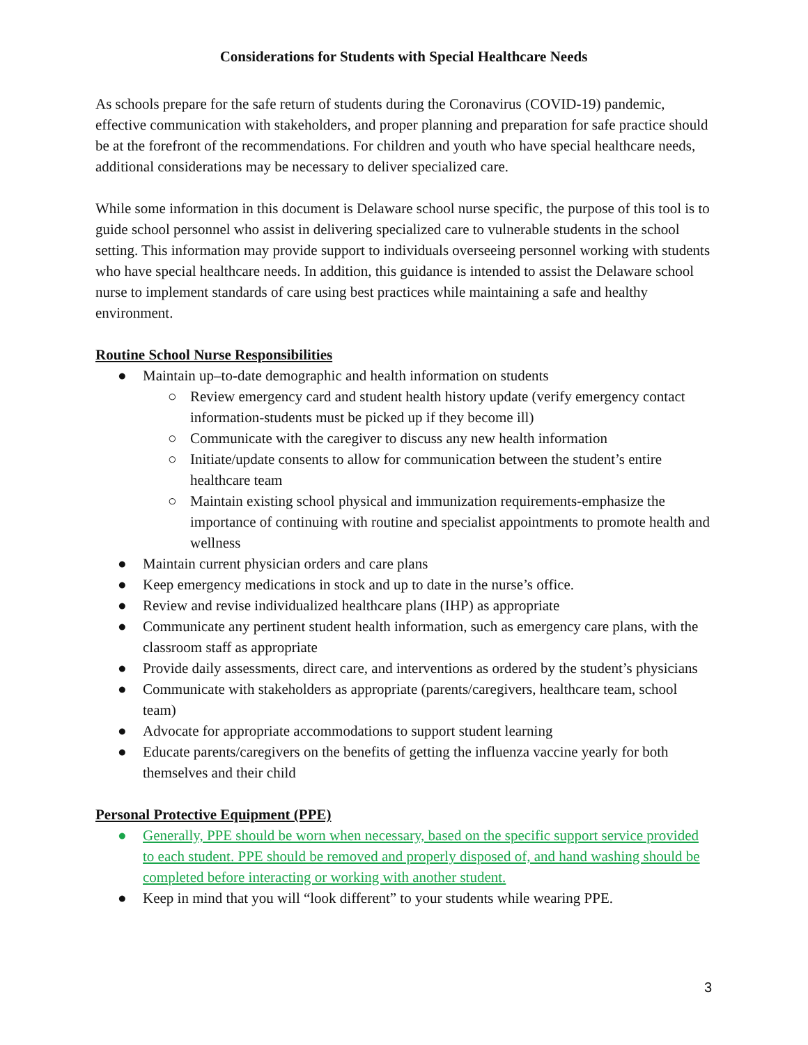Considerations for Students with Special Healthcare Needs
As schools prepare for the safe return of students during the Coronavirus (COVID-19) pandemic, effective communication with stakeholders, and proper planning and preparation for safe practice should be at the forefront of the recommendations. For children and youth who have special healthcare needs, additional considerations may be necessary to deliver specialized care.
While some information in this document is Delaware school nurse specific, the purpose of this tool is to guide school personnel who assist in delivering specialized care to vulnerable students in the school setting. This information may provide support to individuals overseeing personnel working with students who have special healthcare needs. In addition, this guidance is intended to assist the Delaware school nurse to implement standards of care using best practices while maintaining a safe and healthy environment.
Routine School Nurse Responsibilities
● Maintain up–to-date demographic and health information on students
○ Review emergency card and student health history update (verify emergency contact information-students must be picked up if they become ill)
○ Communicate with the caregiver to discuss any new health information
○ Initiate/update consents to allow for communication between the student’s entire healthcare team
○ Maintain existing school physical and immunization requirements-emphasize the importance of continuing with routine and specialist appointments to promote health and wellness
● Maintain current physician orders and care plans
● Keep emergency medications in stock and up to date in the nurse’s office.
● Review and revise individualized healthcare plans (IHP) as appropriate
● Communicate any pertinent student health information, such as emergency care plans, with the classroom staff as appropriate
● Provide daily assessments, direct care, and interventions as ordered by the student’s physicians
● Communicate with stakeholders as appropriate (parents/caregivers, healthcare team, school team)
● Advocate for appropriate accommodations to support student learning
● Educate parents/caregivers on the benefits of getting the influenza vaccine yearly for both themselves and their child
Personal Protective Equipment (PPE)
● Generally, PPE should be worn when necessary, based on the specific support service provided to each student. PPE should be removed and properly disposed of, and hand washing should be completed before interacting or working with another student.
● Keep in mind that you will “look different” to your students while wearing PPE.
3